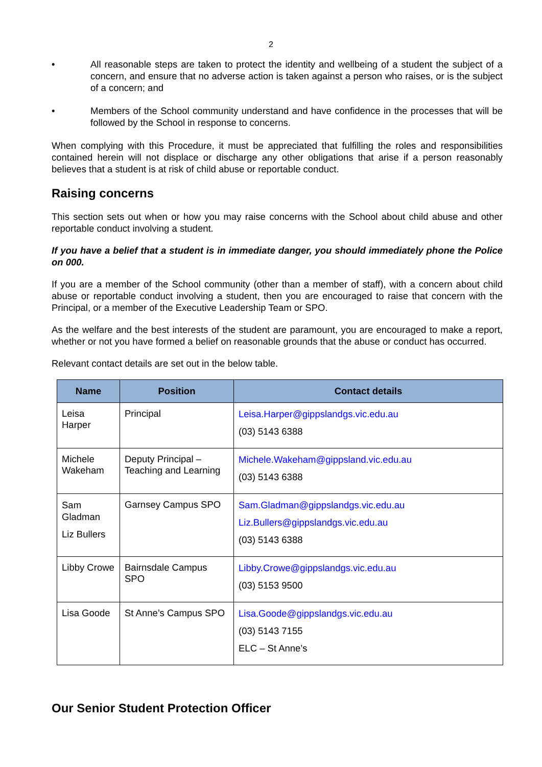2
• All reasonable steps are taken to protect the identity and wellbeing of a student the subject of a concern, and ensure that no adverse action is taken against a person who raises, or is the subject of a concern; and
• Members of the School community understand and have confidence in the processes that will be followed by the School in response to concerns.
When complying with this Procedure, it must be appreciated that fulfilling the roles and responsibilities contained herein will not displace or discharge any other obligations that arise if a person reasonably believes that a student is at risk of child abuse or reportable conduct.
Raising concerns
This section sets out when or how you may raise concerns with the School about child abuse and other reportable conduct involving a student.
If you have a belief that a student is in immediate danger, you should immediately phone the Police on 000.
If you are a member of the School community (other than a member of staff), with a concern about child abuse or reportable conduct involving a student, then you are encouraged to raise that concern with the Principal, or a member of the Executive Leadership Team or SPO.
As the welfare and the best interests of the student are paramount, you are encouraged to make a report, whether or not you have formed a belief on reasonable grounds that the abuse or conduct has occurred.
Relevant contact details are set out in the below table.
| Name | Position | Contact details |
| --- | --- | --- |
| Leisa Harper | Principal | Leisa.Harper@gippslandgs.vic.edu.au (03) 5143 6388 |
| Michele Wakeham | Deputy Principal – Teaching and Learning | Michele.Wakeham@gippsland.vic.edu.au (03) 5143 6388 |
| Sam Gladman Liz Bullers | Garnsey Campus SPO | Sam.Gladman@gippslandgs.vic.edu.au Liz.Bullers@gippslandgs.vic.edu.au (03) 5143 6388 |
| Libby Crowe | Bairnsdale Campus SPO | Libby.Crowe@gippslandgs.vic.edu.au (03) 5153 9500 |
| Lisa Goode | St Anne’s Campus SPO | Lisa.Goode@gippslandgs.vic.edu.au (03) 5143 7155 ELC – St Anne’s |
Our Senior Student Protection Officer